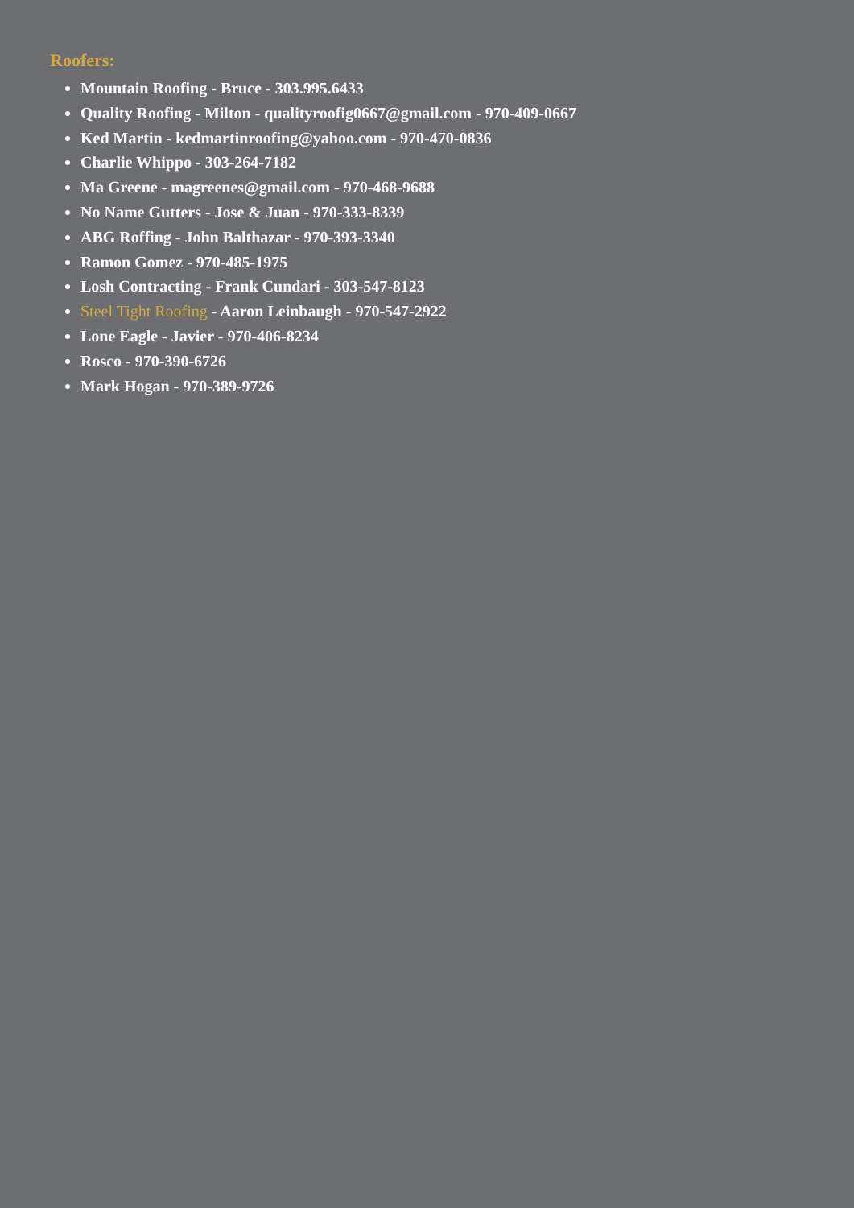Roofers:
Mountain Roofing - Bruce - 303.995.6433
Quality Roofing - Milton - qualityroofig0667@gmail.com - 970-409-0667
Ked Martin - kedmartinroofing@yahoo.com - 970-470-0836
Charlie Whippo - 303-264-7182
Ma Greene - magreenes@gmail.com - 970-468-9688
No Name Gutters - Jose & Juan - 970-333-8339
ABG Roffing - John Balthazar - 970-393-3340
Ramon Gomez - 970-485-1975
Losh Contracting - Frank Cundari - 303-547-8123
Steel Tight Roofing - Aaron Leinbaugh - 970-547-2922
Lone Eagle - Javier - 970-406-8234
Rosco - 970-390-6726
Mark Hogan - 970-389-9726